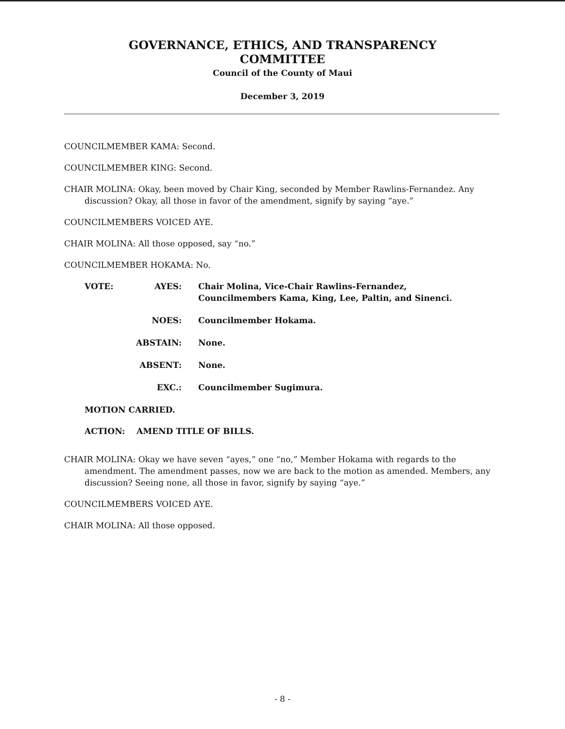GOVERNANCE, ETHICS, AND TRANSPARENCY
COMMITTEE
Council of the County of Maui
December 3, 2019
COUNCILMEMBER KAMA: Second.
COUNCILMEMBER KING: Second.
CHAIR MOLINA: Okay, been moved by Chair King, seconded by Member Rawlins-Fernandez. Any discussion? Okay, all those in favor of the amendment, signify by saying “aye.”
COUNCILMEMBERS VOICED AYE.
CHAIR MOLINA: All those opposed, say “no.”
COUNCILMEMBER HOKAMA: No.
| VOTE: | AYES: | Chair Molina, Vice-Chair Rawlins-Fernandez, Councilmembers Kama, King, Lee, Paltin, and Sinenci. |
| | NOES: | Councilmember Hokama. |
| | ABSTAIN: | None. |
| | ABSENT: | None. |
| | EXC.: | Councilmember Sugimura. |
MOTION CARRIED.
ACTION: AMEND TITLE OF BILLS.
CHAIR MOLINA: Okay we have seven “ayes,” one “no,” Member Hokama with regards to the amendment. The amendment passes, now we are back to the motion as amended. Members, any discussion? Seeing none, all those in favor, signify by saying “aye.”
COUNCILMEMBERS VOICED AYE.
CHAIR MOLINA: All those opposed.
- 8 -